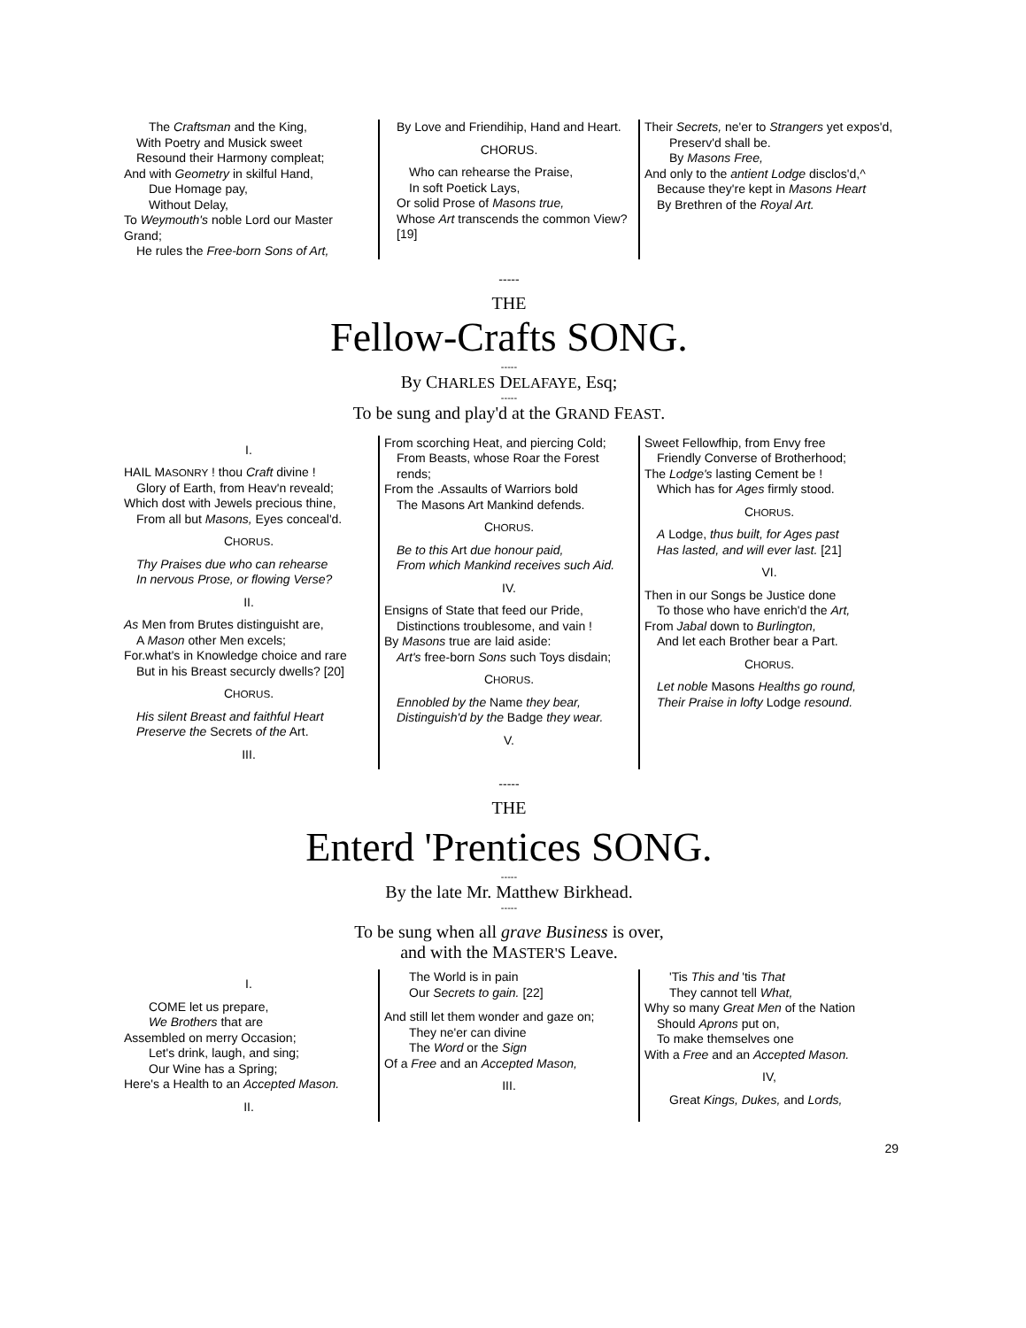The Craftsman and the King,
With Poetry and Musick sweet
Resound their Harmony compleat;
And with Geometry in skilful Hand,
Due Homage pay,
Without Delay,
To Weymouth's noble Lord our Master Grand;
He rules the Free-born Sons of Art,
By Love and Friendihip, Hand and Heart.
CHORUS.
Who can rehearse the Praise,
In soft Poetick Lays,
Or solid Prose of Masons true,
Whose Art transcends the common View? [19]
Their Secrets, ne'er to Strangers yet expos'd,
Preserv'd shall be.
By Masons Free,
And only to the antient Lodge disclos'd,^
Because they're kept in Masons Heart
By Brethren of the Royal Art.
-----
THE
Fellow-Crafts SONG.
-----
By CHARLES DELAFAYE, Esq;
-----
To be sung and play'd at the GRAND FEAST.
I.
HAIL MASONRY ! thou Craft divine !
Glory of Earth, from Heav'n reveald;
Which dost with Jewels precious thine,
From all but Masons, Eyes conceal'd.
CHORUS.
Thy Praises due who can rehearse
In nervous Prose, or flowing Verse?
II.
As Men from Brutes distinguisht are,
A Mason other Men excels;
For.what's in Knowledge choice and rare
But in his Breast securcly dwells? [20]
CHORUS.
His silent Breast and faithful Heart
Preserve the Secrets of the Art.
III.
From scorching Heat, and piercing Cold;
From Beasts, whose Roar the Forest rends;
From the .Assaults of Warriors bold
The Masons Art Mankind defends.
CHORUS.
Be to this Art due honour paid,
From which Mankind receives such Aid.
IV.
Ensigns of State that feed our Pride,
Distinctions troublesome, and vain !
By Masons true are laid aside:
Art's free-born Sons such Toys disdain;
CHORUS.
Ennobled by the Name they bear,
Distinguish'd by the Badge they wear.
V.
Sweet Fellowfhip, from Envy free
Friendly Converse of Brotherhood;
The Lodge's lasting Cement be !
Which has for Ages firmly stood.
CHORUS.
A Lodge, thus built, for Ages past
Has lasted, and will ever last. [21]
VI.
Then in our Songs be Justice done
To those who have enrich'd the Art,
From Jabal down to Burlington,
And let each Brother bear a Part.
CHORUS.
Let noble Masons Healths go round,
Their Praise in lofty Lodge resound.
-----
THE
Enterd 'Prentices SONG.
-----
By the late Mr. Matthew Birkhead.
-----
To be sung when all grave Business is over,
and with the MASTER'S Leave.
I.
COME let us prepare,
We Brothers that are
Assembled on merry Occasion;
Let's drink, laugh, and sing;
Our Wine has a Spring;
Here's a Health to an Accepted Mason.
II.
The World is in pain
Our Secrets to gain. [22]
And still let them wonder and gaze on;
They ne'er can divine
The Word or the Sign
Of a Free and an Accepted Mason,
III.
'Tis This and 'tis That
They cannot tell What,
Why so many Great Men of the Nation
Should Aprons put on,
To make themselves one
With a Free and an Accepted Mason.
IV,
Great Kings, Dukes, and Lords,
29